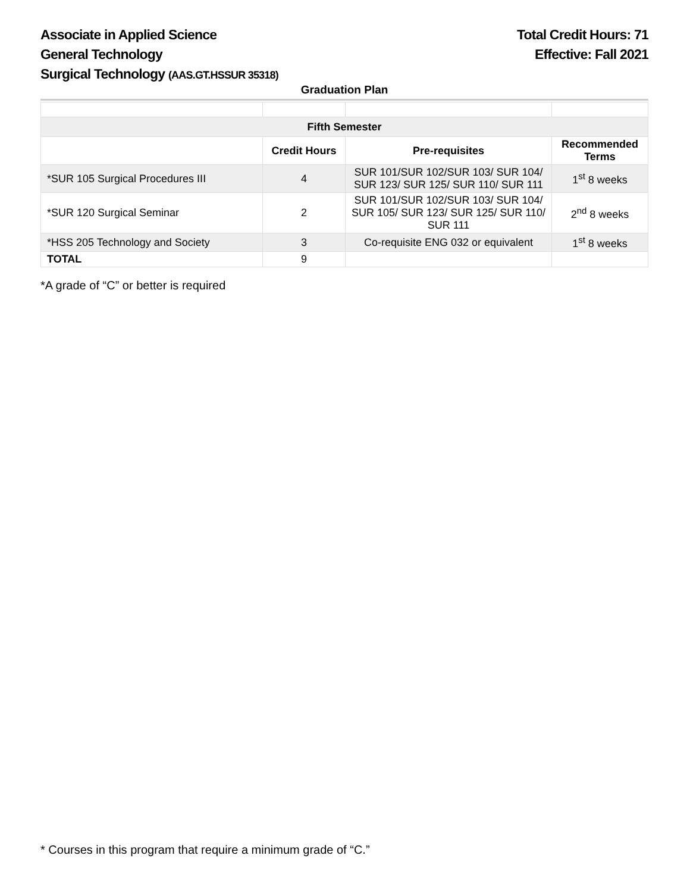Associate in Applied Science
General Technology
Surgical Technology (AAS.GT.HSSUR 35318)
Total Credit Hours: 71
Effective: Fall 2021
Graduation Plan
| Fifth Semester | | | |
| --- | --- | --- | --- |
| | Credit Hours | Pre-requisites | Recommended Terms |
| *SUR 105 Surgical Procedures III | 4 | SUR 101/SUR 102/SUR 103/ SUR 104/ SUR 123/ SUR 125/ SUR 110/ SUR 111 | 1<sup>st</sup> 8 weeks |
| *SUR 120 Surgical Seminar | 2 | SUR 101/SUR 102/SUR 103/ SUR 104/ SUR 105/ SUR 123/ SUR 125/ SUR 110/ SUR 111 | 2<sup>nd</sup> 8 weeks |
| *HSS 205 Technology and Society | 3 | Co-requisite ENG 032 or equivalent | 1<sup>st</sup> 8 weeks |
| TOTAL | 9 | | |
*A grade of “C” or better is required
* Courses in this program that require a minimum grade of “C.”